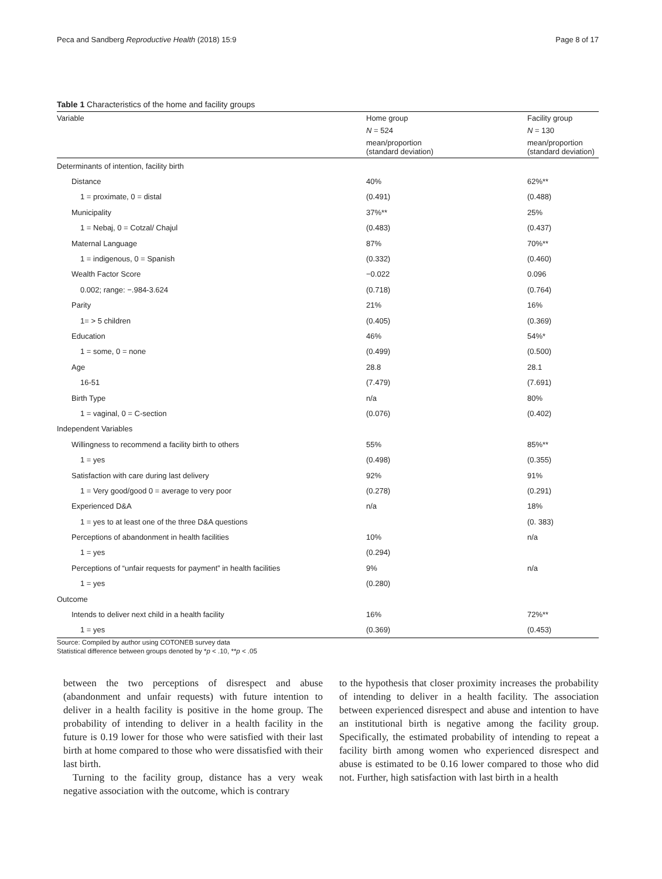Peca and Sandberg Reproductive Health (2018) 15:9 Page 8 of 17
Table 1 Characteristics of the home and facility groups
| Variable | Home group | Facility group |
| --- | --- | --- |
| | N = 524 | N = 130 |
| | mean/proportion (standard deviation) | mean/proportion (standard deviation) |
| Determinants of intention, facility birth | | |
| Distance | 40% | 62%** |
| 1 = proximate, 0 = distal | (0.491) | (0.488) |
| Municipality | 37%** | 25% |
| 1 = Nebaj, 0 = Cotzal/ Chajul | (0.483) | (0.437) |
| Maternal Language | 87% | 70%** |
| 1 = indigenous, 0 = Spanish | (0.332) | (0.460) |
| Wealth Factor Score | −0.022 | 0.096 |
| 0.002; range: −.984-3.624 | (0.718) | (0.764) |
| Parity | 21% | 16% |
| 1= > 5 children | (0.405) | (0.369) |
| Education | 46% | 54%* |
| 1 = some, 0 = none | (0.499) | (0.500) |
| Age | 28.8 | 28.1 |
| 16-51 | (7.479) | (7.691) |
| Birth Type | n/a | 80% |
| 1 = vaginal, 0 = C-section | (0.076) | (0.402) |
| Independent Variables | | |
| Willingness to recommend a facility birth to others | 55% | 85%** |
| 1 = yes | (0.498) | (0.355) |
| Satisfaction with care during last delivery | 92% | 91% |
| 1 = Very good/good 0 = average to very poor | (0.278) | (0.291) |
| Experienced D&A | n/a | 18% |
| 1 = yes to at least one of the three D&A questions | | (0. 383) |
| Perceptions of abandonment in health facilities | 10% | n/a |
| 1 = yes | (0.294) | |
| Perceptions of “unfair requests for payment” in health facilities | 9% | n/a |
| 1 = yes | (0.280) | |
| Outcome | | |
| Intends to deliver next child in a health facility | 16% | 72%** |
| 1 = yes | (0.369) | (0.453) |
Source: Compiled by author using COTONEB survey data
Statistical difference between groups denoted by *p < .10, **p < .05
between the two perceptions of disrespect and abuse (abandonment and unfair requests) with future intention to deliver in a health facility is positive in the home group. The probability of intending to deliver in a health facility in the future is 0.19 lower for those who were satisfied with their last birth at home compared to those who were dissatisfied with their last birth.
Turning to the facility group, distance has a very weak negative association with the outcome, which is contrary
to the hypothesis that closer proximity increases the probability of intending to deliver in a health facility. The association between experienced disrespect and abuse and intention to have an institutional birth is negative among the facility group. Specifically, the estimated probability of intending to repeat a facility birth among women who experienced disrespect and abuse is estimated to be 0.16 lower compared to those who did not. Further, high satisfaction with last birth in a health